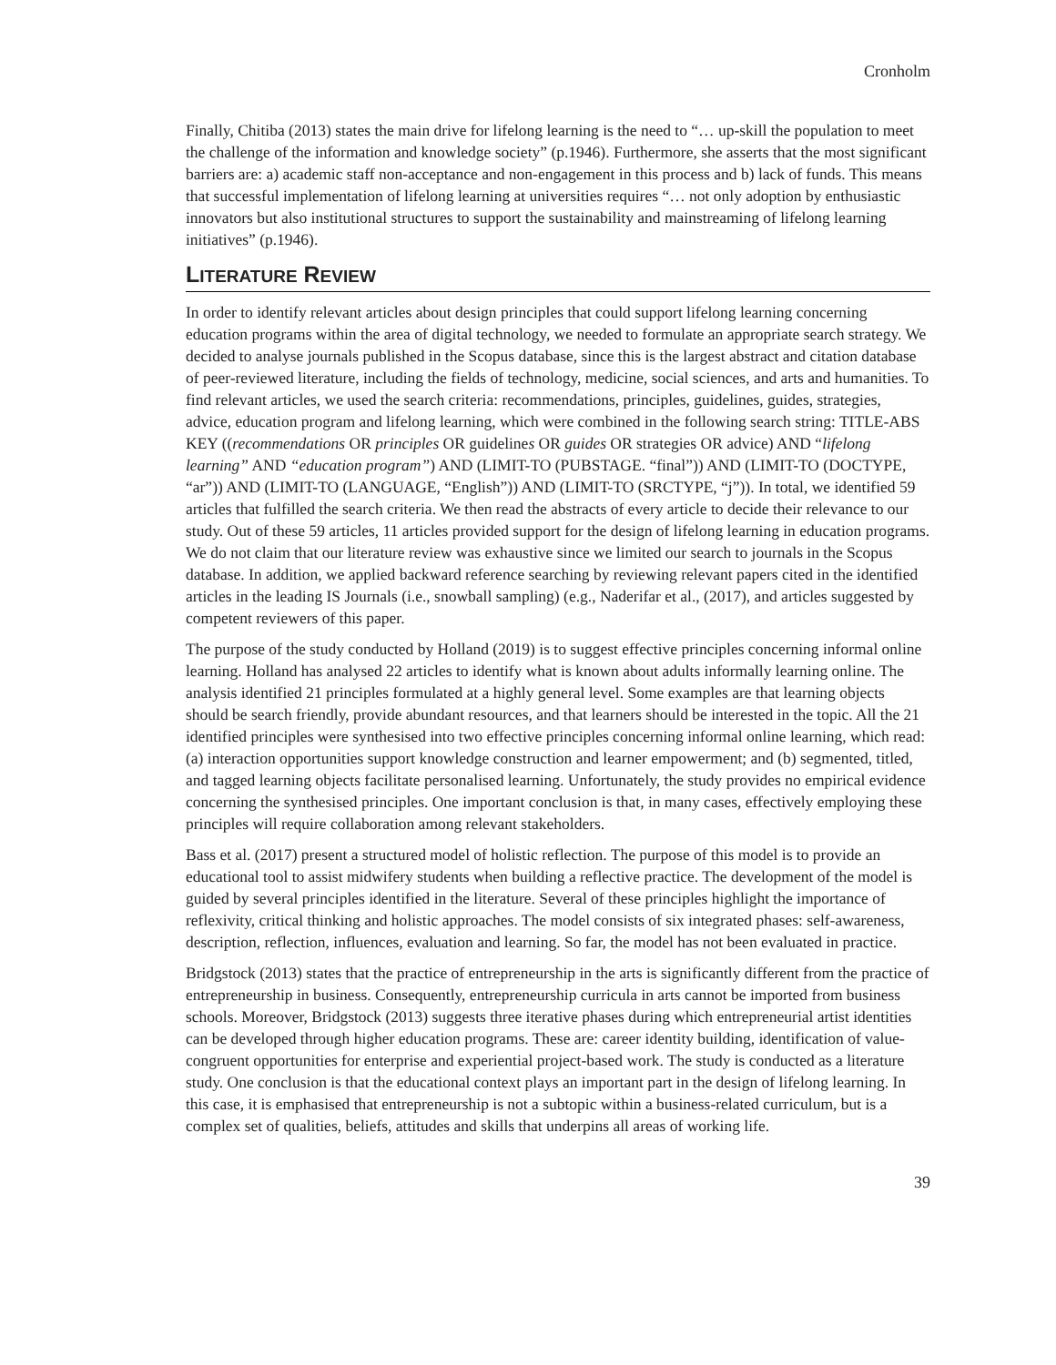Cronholm
Finally, Chitiba (2013) states the main drive for lifelong learning is the need to “… up-skill the population to meet the challenge of the information and knowledge society” (p.1946). Furthermore, she asserts that the most significant barriers are: a) academic staff non-acceptance and non-engagement in this process and b) lack of funds. This means that successful implementation of lifelong learning at universities requires “… not only adoption by enthusiastic innovators but also institutional structures to support the sustainability and mainstreaming of lifelong learning initiatives” (p.1946).
LITERATURE REVIEW
In order to identify relevant articles about design principles that could support lifelong learning concerning education programs within the area of digital technology, we needed to formulate an appropriate search strategy. We decided to analyse journals published in the Scopus database, since this is the largest abstract and citation database of peer-reviewed literature, including the fields of technology, medicine, social sciences, and arts and humanities. To find relevant articles, we used the search criteria: recommendations, principles, guidelines, guides, strategies, advice, education program and lifelong learning, which were combined in the following search string: TITLE-ABS KEY ((recommendations OR principles OR guidelines OR guides OR strategies OR advice) AND “lifelong learning” AND “education program”) AND (LIMIT-TO (PUBSTAGE. “final”)) AND (LIMIT-TO (DOCTYPE, “ar”)) AND (LIMIT-TO (LANGUAGE, “English”)) AND (LIMIT-TO (SRCTYPE, “j”)). In total, we identified 59 articles that fulfilled the search criteria. We then read the abstracts of every article to decide their relevance to our study. Out of these 59 articles, 11 articles provided support for the design of lifelong learning in education programs. We do not claim that our literature review was exhaustive since we limited our search to journals in the Scopus database. In addition, we applied backward reference searching by reviewing relevant papers cited in the identified articles in the leading IS Journals (i.e., snowball sampling) (e.g., Naderifar et al., (2017), and articles suggested by competent reviewers of this paper.
The purpose of the study conducted by Holland (2019) is to suggest effective principles concerning informal online learning. Holland has analysed 22 articles to identify what is known about adults informally learning online. The analysis identified 21 principles formulated at a highly general level. Some examples are that learning objects should be search friendly, provide abundant resources, and that learners should be interested in the topic. All the 21 identified principles were synthesised into two effective principles concerning informal online learning, which read: (a) interaction opportunities support knowledge construction and learner empowerment; and (b) segmented, titled, and tagged learning objects facilitate personalised learning. Unfortunately, the study provides no empirical evidence concerning the synthesised principles. One important conclusion is that, in many cases, effectively employing these principles will require collaboration among relevant stakeholders.
Bass et al. (2017) present a structured model of holistic reflection. The purpose of this model is to provide an educational tool to assist midwifery students when building a reflective practice. The development of the model is guided by several principles identified in the literature. Several of these principles highlight the importance of reflexivity, critical thinking and holistic approaches. The model consists of six integrated phases: self-awareness, description, reflection, influences, evaluation and learning. So far, the model has not been evaluated in practice.
Bridgstock (2013) states that the practice of entrepreneurship in the arts is significantly different from the practice of entrepreneurship in business. Consequently, entrepreneurship curricula in arts cannot be imported from business schools. Moreover, Bridgstock (2013) suggests three iterative phases during which entrepreneurial artist identities can be developed through higher education programs. These are: career identity building, identification of value-congruent opportunities for enterprise and experiential project-based work. The study is conducted as a literature study. One conclusion is that the educational context plays an important part in the design of lifelong learning. In this case, it is emphasised that entrepreneurship is not a subtopic within a business-related curriculum, but is a complex set of qualities, beliefs, attitudes and skills that underpins all areas of working life.
39